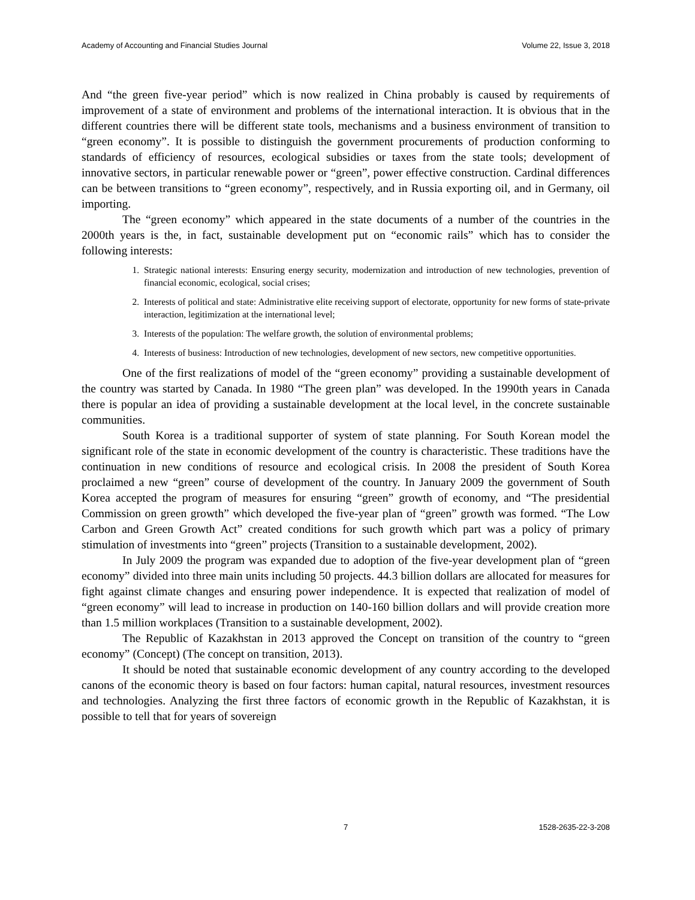Academy of Accounting and Financial Studies Journal Volume 22, Issue 3, 2018
And “the green five-year period” which is now realized in China probably is caused by requirements of improvement of a state of environment and problems of the international interaction. It is obvious that in the different countries there will be different state tools, mechanisms and a business environment of transition to “green economy”. It is possible to distinguish the government procurements of production conforming to standards of efficiency of resources, ecological subsidies or taxes from the state tools; development of innovative sectors, in particular renewable power or “green”, power effective construction. Cardinal differences can be between transitions to “green economy”, respectively, and in Russia exporting oil, and in Germany, oil importing.
The “green economy” which appeared in the state documents of a number of the countries in the 2000th years is the, in fact, sustainable development put on “economic rails” which has to consider the following interests:
1. Strategic national interests: Ensuring energy security, modernization and introduction of new technologies, prevention of financial economic, ecological, social crises;
2. Interests of political and state: Administrative elite receiving support of electorate, opportunity for new forms of state-private interaction, legitimization at the international level;
3. Interests of the population: The welfare growth, the solution of environmental problems;
4. Interests of business: Introduction of new technologies, development of new sectors, new competitive opportunities.
One of the first realizations of model of the “green economy” providing a sustainable development of the country was started by Canada. In 1980 “The green plan” was developed. In the 1990th years in Canada there is popular an idea of providing a sustainable development at the local level, in the concrete sustainable communities.
South Korea is a traditional supporter of system of state planning. For South Korean model the significant role of the state in economic development of the country is characteristic. These traditions have the continuation in new conditions of resource and ecological crisis. In 2008 the president of South Korea proclaimed a new “green” course of development of the country. In January 2009 the government of South Korea accepted the program of measures for ensuring “green” growth of economy, and “The presidential Commission on green growth” which developed the five-year plan of “green” growth was formed. “The Low Carbon and Green Growth Act” created conditions for such growth which part was a policy of primary stimulation of investments into “green” projects (Transition to a sustainable development, 2002).
In July 2009 the program was expanded due to adoption of the five-year development plan of “green economy” divided into three main units including 50 projects. 44.3 billion dollars are allocated for measures for fight against climate changes and ensuring power independence. It is expected that realization of model of “green economy” will lead to increase in production on 140-160 billion dollars and will provide creation more than 1.5 million workplaces (Transition to a sustainable development, 2002).
The Republic of Kazakhstan in 2013 approved the Concept on transition of the country to “green economy” (Concept) (The concept on transition, 2013).
It should be noted that sustainable economic development of any country according to the developed canons of the economic theory is based on four factors: human capital, natural resources, investment resources and technologies. Analyzing the first three factors of economic growth in the Republic of Kazakhstan, it is possible to tell that for years of sovereign
7 1528-2635-22-3-208